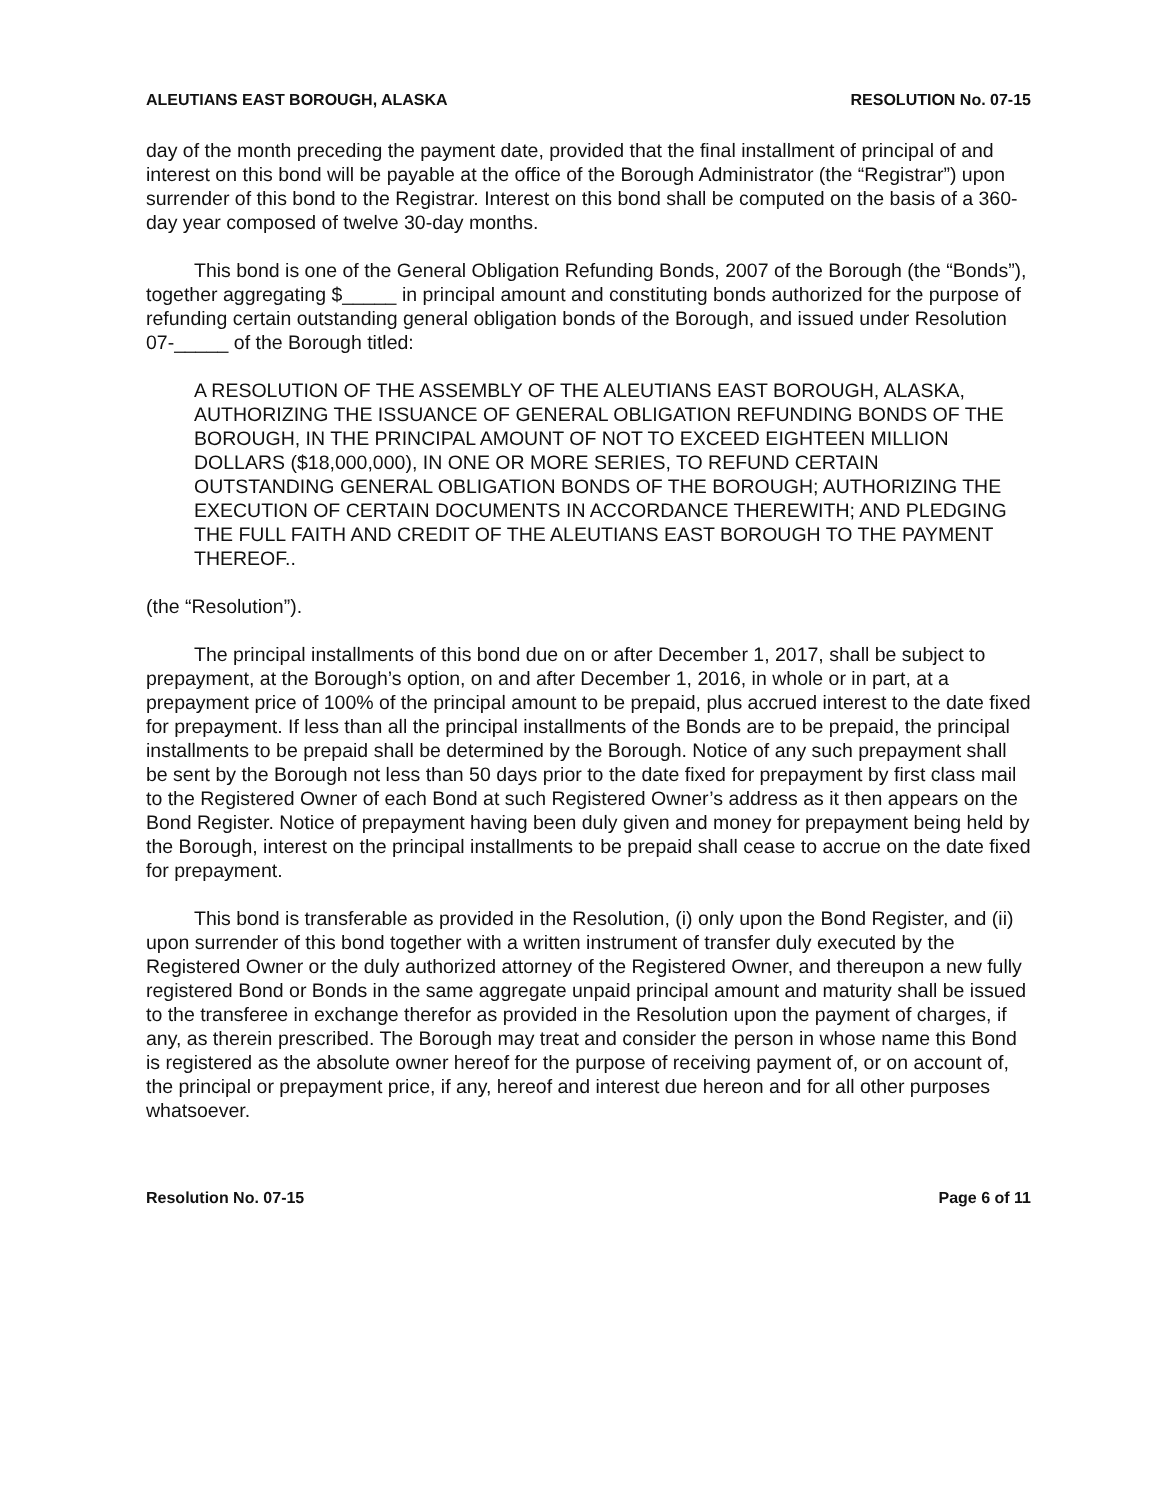ALEUTIANS EAST BOROUGH, ALASKA RESOLUTION No. 07-15
day of the month preceding the payment date, provided that the final installment of principal of and interest on this bond will be payable at the office of the Borough Administrator (the “Registrar”) upon surrender of this bond to the Registrar. Interest on this bond shall be computed on the basis of a 360-day year composed of twelve 30-day months.
This bond is one of the General Obligation Refunding Bonds, 2007 of the Borough (the “Bonds”), together aggregating $_____ in principal amount and constituting bonds authorized for the purpose of refunding certain outstanding general obligation bonds of the Borough, and issued under Resolution 07-_____ of the Borough titled:
A RESOLUTION OF THE ASSEMBLY OF THE ALEUTIANS EAST BOROUGH, ALASKA, AUTHORIZING THE ISSUANCE OF GENERAL OBLIGATION REFUNDING BONDS OF THE BOROUGH, IN THE PRINCIPAL AMOUNT OF NOT TO EXCEED EIGHTEEN MILLION DOLLARS ($18,000,000), IN ONE OR MORE SERIES, TO REFUND CERTAIN OUTSTANDING GENERAL OBLIGATION BONDS OF THE BOROUGH; AUTHORIZING THE EXECUTION OF CERTAIN DOCUMENTS IN ACCORDANCE THEREWITH; AND PLEDGING THE FULL FAITH AND CREDIT OF THE ALEUTIANS EAST BOROUGH TO THE PAYMENT THEREOF..
(the “Resolution”).
The principal installments of this bond due on or after December 1, 2017, shall be subject to prepayment, at the Borough’s option, on and after December 1, 2016, in whole or in part, at a prepayment price of 100% of the principal amount to be prepaid, plus accrued interest to the date fixed for prepayment. If less than all the principal installments of the Bonds are to be prepaid, the principal installments to be prepaid shall be determined by the Borough. Notice of any such prepayment shall be sent by the Borough not less than 50 days prior to the date fixed for prepayment by first class mail to the Registered Owner of each Bond at such Registered Owner’s address as it then appears on the Bond Register. Notice of prepayment having been duly given and money for prepayment being held by the Borough, interest on the principal installments to be prepaid shall cease to accrue on the date fixed for prepayment.
This bond is transferable as provided in the Resolution, (i) only upon the Bond Register, and (ii) upon surrender of this bond together with a written instrument of transfer duly executed by the Registered Owner or the duly authorized attorney of the Registered Owner, and thereupon a new fully registered Bond or Bonds in the same aggregate unpaid principal amount and maturity shall be issued to the transferee in exchange therefor as provided in the Resolution upon the payment of charges, if any, as therein prescribed. The Borough may treat and consider the person in whose name this Bond is registered as the absolute owner hereof for the purpose of receiving payment of, or on account of, the principal or prepayment price, if any, hereof and interest due hereon and for all other purposes whatsoever.
Resolution No. 07-15 Page 6 of 11